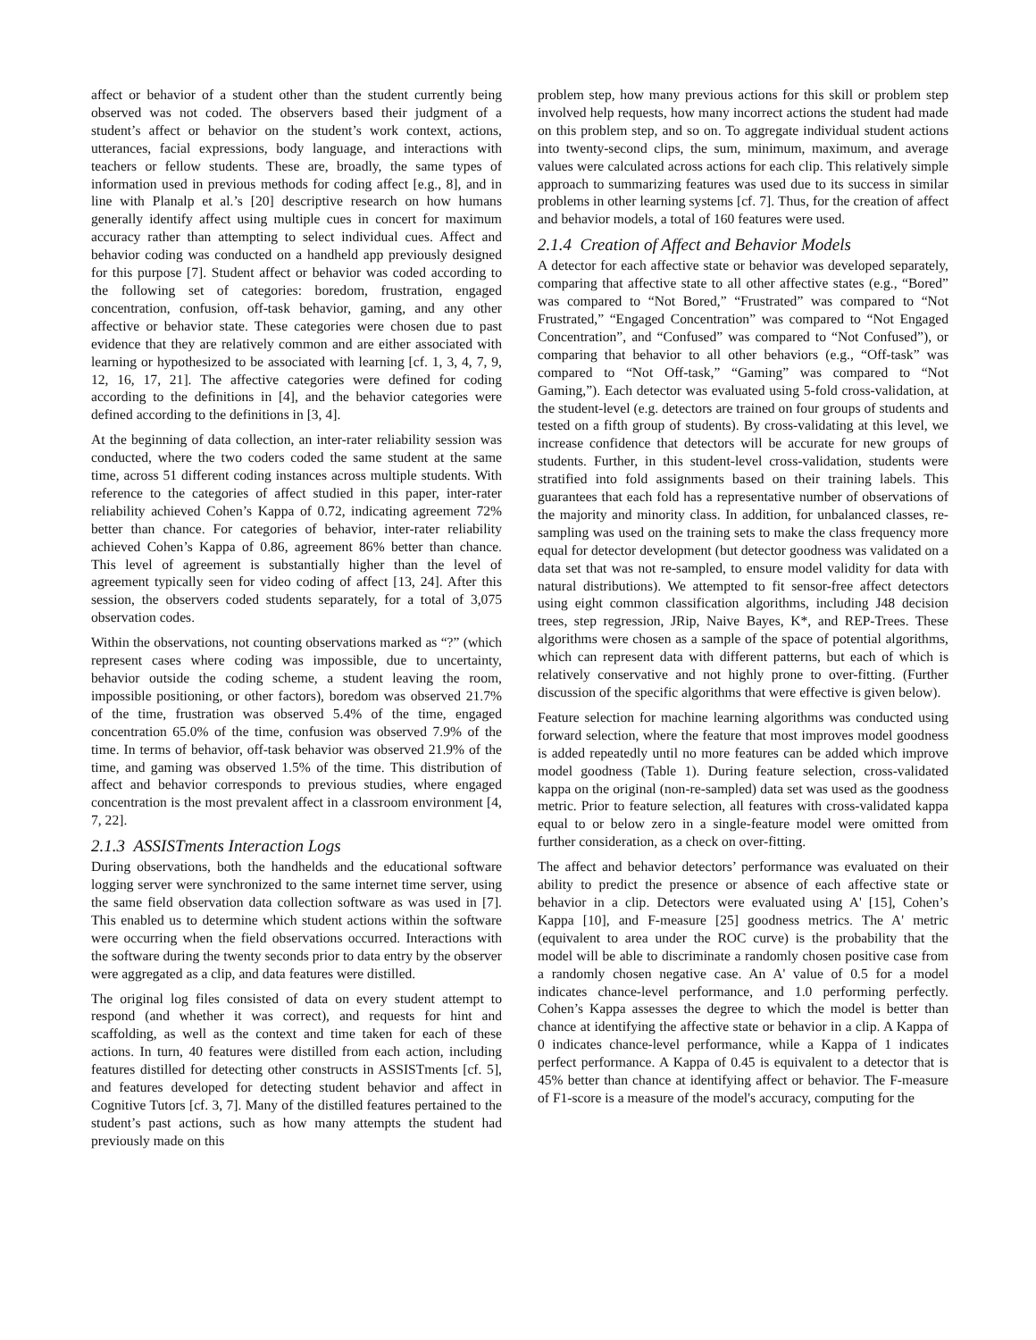affect or behavior of a student other than the student currently being observed was not coded. The observers based their judgment of a student’s affect or behavior on the student’s work context, actions, utterances, facial expressions, body language, and interactions with teachers or fellow students. These are, broadly, the same types of information used in previous methods for coding affect [e.g., 8], and in line with Planalp et al.’s [20] descriptive research on how humans generally identify affect using multiple cues in concert for maximum accuracy rather than attempting to select individual cues. Affect and behavior coding was conducted on a handheld app previously designed for this purpose [7]. Student affect or behavior was coded according to the following set of categories: boredom, frustration, engaged concentration, confusion, off-task behavior, gaming, and any other affective or behavior state. These categories were chosen due to past evidence that they are relatively common and are either associated with learning or hypothesized to be associated with learning [cf. 1, 3, 4, 7, 9, 12, 16, 17, 21]. The affective categories were defined for coding according to the definitions in [4], and the behavior categories were defined according to the definitions in [3, 4].
At the beginning of data collection, an inter-rater reliability session was conducted, where the two coders coded the same student at the same time, across 51 different coding instances across multiple students. With reference to the categories of affect studied in this paper, inter-rater reliability achieved Cohen’s Kappa of 0.72, indicating agreement 72% better than chance. For categories of behavior, inter-rater reliability achieved Cohen’s Kappa of 0.86, agreement 86% better than chance. This level of agreement is substantially higher than the level of agreement typically seen for video coding of affect [13, 24]. After this session, the observers coded students separately, for a total of 3,075 observation codes.
Within the observations, not counting observations marked as “?” (which represent cases where coding was impossible, due to uncertainty, behavior outside the coding scheme, a student leaving the room, impossible positioning, or other factors), boredom was observed 21.7% of the time, frustration was observed 5.4% of the time, engaged concentration 65.0% of the time, confusion was observed 7.9% of the time. In terms of behavior, off-task behavior was observed 21.9% of the time, and gaming was observed 1.5% of the time. This distribution of affect and behavior corresponds to previous studies, where engaged concentration is the most prevalent affect in a classroom environment [4, 7, 22].
2.1.3 ASSISTments Interaction Logs
During observations, both the handhelds and the educational software logging server were synchronized to the same internet time server, using the same field observation data collection software as was used in [7]. This enabled us to determine which student actions within the software were occurring when the field observations occurred. Interactions with the software during the twenty seconds prior to data entry by the observer were aggregated as a clip, and data features were distilled.
The original log files consisted of data on every student attempt to respond (and whether it was correct), and requests for hint and scaffolding, as well as the context and time taken for each of these actions. In turn, 40 features were distilled from each action, including features distilled for detecting other constructs in ASSISTments [cf. 5], and features developed for detecting student behavior and affect in Cognitive Tutors [cf. 3, 7]. Many of the distilled features pertained to the student’s past actions, such as how many attempts the student had previously made on this
problem step, how many previous actions for this skill or problem step involved help requests, how many incorrect actions the student had made on this problem step, and so on. To aggregate individual student actions into twenty-second clips, the sum, minimum, maximum, and average values were calculated across actions for each clip. This relatively simple approach to summarizing features was used due to its success in similar problems in other learning systems [cf. 7]. Thus, for the creation of affect and behavior models, a total of 160 features were used.
2.1.4 Creation of Affect and Behavior Models
A detector for each affective state or behavior was developed separately, comparing that affective state to all other affective states (e.g., “Bored” was compared to “Not Bored,” “Frustrated” was compared to “Not Frustrated,” “Engaged Concentration” was compared to “Not Engaged Concentration”, and “Confused” was compared to “Not Confused”), or comparing that behavior to all other behaviors (e.g., “Off-task” was compared to “Not Off-task,” “Gaming” was compared to “Not Gaming,”). Each detector was evaluated using 5-fold cross-validation, at the student-level (e.g. detectors are trained on four groups of students and tested on a fifth group of students). By cross-validating at this level, we increase confidence that detectors will be accurate for new groups of students. Further, in this student-level cross-validation, students were stratified into fold assignments based on their training labels. This guarantees that each fold has a representative number of observations of the majority and minority class. In addition, for unbalanced classes, re-sampling was used on the training sets to make the class frequency more equal for detector development (but detector goodness was validated on a data set that was not re-sampled, to ensure model validity for data with natural distributions). We attempted to fit sensor-free affect detectors using eight common classification algorithms, including J48 decision trees, step regression, JRip, Naive Bayes, K*, and REP-Trees. These algorithms were chosen as a sample of the space of potential algorithms, which can represent data with different patterns, but each of which is relatively conservative and not highly prone to over-fitting. (Further discussion of the specific algorithms that were effective is given below).
Feature selection for machine learning algorithms was conducted using forward selection, where the feature that most improves model goodness is added repeatedly until no more features can be added which improve model goodness (Table 1). During feature selection, cross-validated kappa on the original (non-re-sampled) data set was used as the goodness metric. Prior to feature selection, all features with cross-validated kappa equal to or below zero in a single-feature model were omitted from further consideration, as a check on over-fitting.
The affect and behavior detectors’ performance was evaluated on their ability to predict the presence or absence of each affective state or behavior in a clip. Detectors were evaluated using A' [15], Cohen’s Kappa [10], and F-measure [25] goodness metrics. The A' metric (equivalent to area under the ROC curve) is the probability that the model will be able to discriminate a randomly chosen positive case from a randomly chosen negative case. An A' value of 0.5 for a model indicates chance-level performance, and 1.0 performing perfectly. Cohen’s Kappa assesses the degree to which the model is better than chance at identifying the affective state or behavior in a clip. A Kappa of 0 indicates chance-level performance, while a Kappa of 1 indicates perfect performance. A Kappa of 0.45 is equivalent to a detector that is 45% better than chance at identifying affect or behavior. The F-measure of F1-score is a measure of the model's accuracy, computing for the